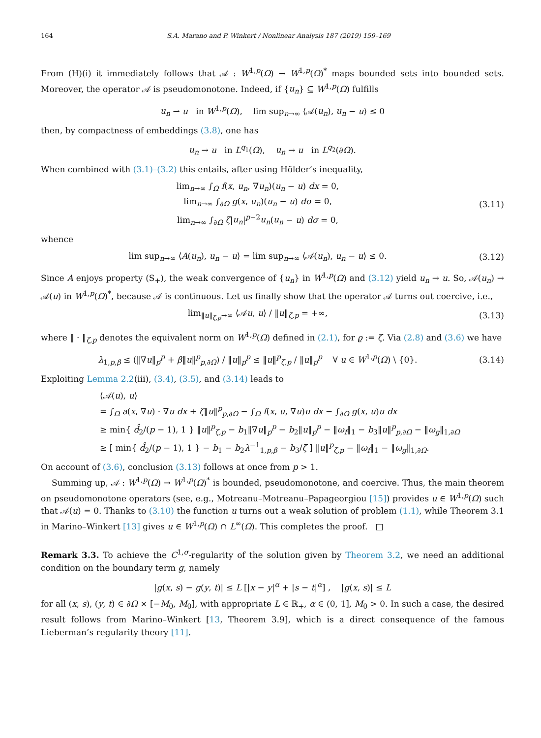164 S.A. Marano and P. Winkert / Nonlinear Analysis 187 (2019) 159–169
From (H)(i) it immediately follows that 𝒜 : W<sup>1,p</sup>(Ω) → W<sup>1,p</sup>(Ω)<sup>*</sup> maps bounded sets into bounded sets. Moreover, the operator 𝒜 is pseudomonotone. Indeed, if {u<sub>n</sub>} ⊆ W<sup>1,p</sup>(Ω) fulfills
u<sub>n</sub> ⇀ u in W<sup>1,p</sup>(Ω), lim sup<sub>n→∞</sub> ⟨𝒜(u<sub>n</sub>), u<sub>n</sub> − u⟩ ≤ 0
then, by compactness of embeddings (3.8), one has
u<sub>n</sub> → u in L<sup>q<sub>1</sub></sup>(Ω), u<sub>n</sub> → u in L<sup>q<sub>2</sub></sup>(∂Ω).
When combined with (3.1)–(3.2) this entails, after using Hölder’s inequality,
lim<sub>n→∞</sub> ∫<sub>Ω</sub> f(x, u<sub>n</sub>, ∇u<sub>n</sub>)(u<sub>n</sub> − u) dx = 0,
lim<sub>n→∞</sub> ∫<sub>∂Ω</sub> g(x, u<sub>n</sub>)(u<sub>n</sub> − u) dσ = 0,
lim<sub>n→∞</sub> ∫<sub>∂Ω</sub> ζ|u<sub>n</sub>|<sup>p−2</sup>u<sub>n</sub>(u<sub>n</sub> − u) dσ = 0,
(3.11)
whence
lim sup<sub>n→∞</sub> ⟨A(u<sub>n</sub>), u<sub>n</sub> − u⟩ = lim sup<sub>n→∞</sub> ⟨𝒜(u<sub>n</sub>), u<sub>n</sub> − u⟩ ≤ 0.
(3.12)
Since A enjoys property (S<sub>+</sub>), the weak convergence of {u<sub>n</sub>} in W<sup>1,p</sup>(Ω) and (3.12) yield u<sub>n</sub> → u. So, 𝒜(u<sub>n</sub>) → 𝒜(u) in W<sup>1,p</sup>(Ω)<sup>*</sup>, because 𝒜 is continuous. Let us finally show that the operator 𝒜 turns out coercive, i.e.,
lim<sub>‖u‖<sub>ζ,p</sub>→∞</sub> ⟨𝒜u, u⟩ / ‖u‖<sub>ζ,p</sub> = +∞,
(3.13)
where ‖ · ‖<sub>ζ,p</sub> denotes the equivalent norm on W<sup>1,p</sup>(Ω) defined in (2.1), for ϱ := ζ. Via (2.8) and (3.6) we have
λ<sub>1,p,β</sub> ≤ (‖∇u‖<sub>p</sub><sup>p</sup> + β‖u‖<sup>p</sup><sub>p,∂Ω</sub>) / ‖u‖<sub>p</sub><sup>p</sup> ≤ ‖u‖<sup>p</sup><sub>ζ,p</sub> / ‖u‖<sub>p</sub><sup>p</sup> ∀ u ∈ W<sup>1,p</sup>(Ω) \ {0}.
(3.14)
Exploiting Lemma 2.2(iii), (3.4), (3.5), and (3.14) leads to
⟨𝒜(u), u⟩
= ∫<sub>Ω</sub> a(x, ∇u) · ∇u dx + ζ‖u‖<sup>p</sup><sub>p,∂Ω</sub> − ∫<sub>Ω</sub> f(x, u, ∇u)u dx − ∫<sub>∂Ω</sub> g(x, u)u dx
≥ min{ d̂<sub>2</sub>/(p − 1), 1 } ‖u‖<sup>p</sup><sub>ζ,p</sub> − b<sub>1</sub>‖∇u‖<sub>p</sub><sup>p</sup> − b<sub>2</sub>‖u‖<sub>p</sub><sup>p</sup> − ‖ω<sub>f</sub>‖<sub>1</sub> − b<sub>3</sub>‖u‖<sup>p</sup><sub>p,∂Ω</sub> − ‖ω<sub>g</sub>‖<sub>1,∂Ω</sub>
≥ [ min{ d̂<sub>2</sub>/(p − 1), 1 } − b<sub>1</sub> − b<sub>2</sub>λ<sup>−1</sup><sub>1,p,β</sub> − b<sub>3</sub>/ζ ] ‖u‖<sup>p</sup><sub>ζ,p</sub> − ‖ω<sub>f</sub>‖<sub>1</sub> − ‖ω<sub>g</sub>‖<sub>1,∂Ω</sub>.
On account of (3.6), conclusion (3.13) follows at once from p > 1.
Summing up, 𝒜 : W<sup>1,p</sup>(Ω) → W<sup>1,p</sup>(Ω)<sup>*</sup> is bounded, pseudomonotone, and coercive. Thus, the main theorem on pseudomonotone operators (see, e.g., Motreanu–Motreanu–Papageorgiou [15]) provides u ∈ W<sup>1,p</sup>(Ω) such that 𝒜(u) = 0. Thanks to (3.10) the function u turns out a weak solution of problem (1.1), while Theorem 3.1 in Marino–Winkert [13] gives u ∈ W<sup>1,p</sup>(Ω) ∩ L<sup>∞</sup>(Ω). This completes the proof. □
Remark 3.3. To achieve the C<sup>1,σ</sup>-regularity of the solution given by Theorem 3.2, we need an additional condition on the boundary term g, namely
|g(x, s) − g(y, t)| ≤ L [|x − y|<sup>α</sup> + |s − t|<sup>α</sup>] , |g(x, s)| ≤ L
for all (x, s), (y, t) ∈ ∂Ω × [−M<sub>0</sub>, M<sub>0</sub>], with appropriate L ∈ ℝ<sub>+</sub>, α ∈ (0, 1], M<sub>0</sub> > 0. In such a case, the desired result follows from Marino–Winkert [13, Theorem 3.9], which is a direct consequence of the famous Lieberman’s regularity theory [11].